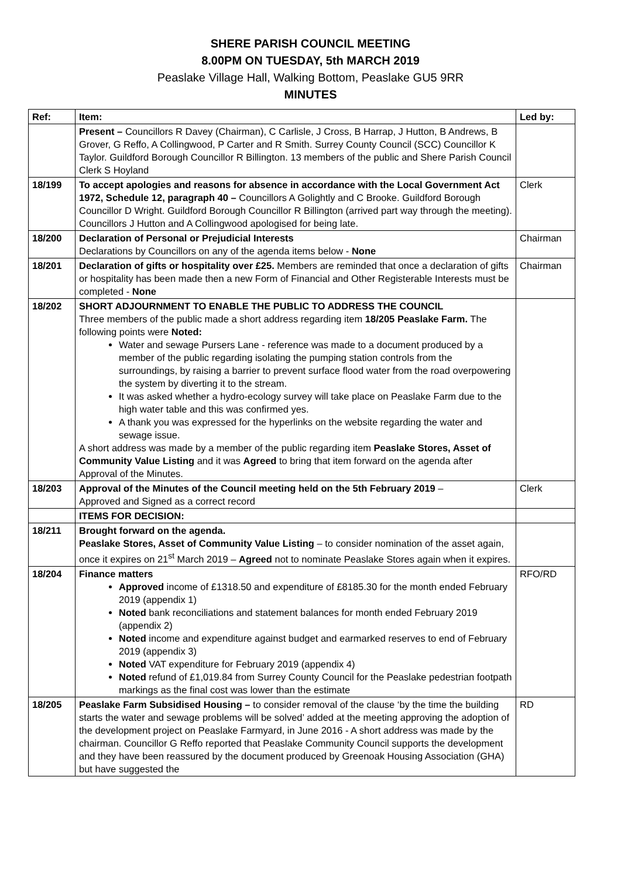SHERE PARISH COUNCIL MEETING
8.00PM ON TUESDAY, 5th MARCH 2019
Peaslake Village Hall, Walking Bottom, Peaslake GU5 9RR
MINUTES
| Ref: | Item: | Led by: |
| --- | --- | --- |
| | Present – Councillors R Davey (Chairman), C Carlisle, J Cross, B Harrap, J Hutton, B Andrews, B Grover, G Reffo, A Collingwood, P Carter and R Smith. Surrey County Council (SCC) Councillor K Taylor. Guildford Borough Councillor R Billington. 13 members of the public and Shere Parish Council Clerk S Hoyland | |
| 18/199 | To accept apologies and reasons for absence in accordance with the Local Government Act 1972, Schedule 12, paragraph 40 – Councillors A Golightly and C Brooke. Guildford Borough Councillor D Wright. Guildford Borough Councillor R Billington (arrived part way through the meeting). Councillors J Hutton and A Collingwood apologised for being late. | Clerk |
| 18/200 | Declaration of Personal or Prejudicial Interests Declarations by Councillors on any of the agenda items below - None | Chairman |
| 18/201 | Declaration of gifts or hospitality over £25. Members are reminded that once a declaration of gifts or hospitality has been made then a new Form of Financial and Other Registerable Interests must be completed - None | Chairman |
| 18/202 | SHORT ADJOURNMENT TO ENABLE THE PUBLIC TO ADDRESS THE COUNCIL Three members of the public made a short address regarding item 18/205 Peaslake Farm. The following points were Noted: Water and sewage Pursers Lane - reference was made to a document produced by a member of the public regarding isolating the pumping station controls from the surroundings, by raising a barrier to prevent surface flood water from the road overpowering the system by diverting it to the stream. It was asked whether a hydro-ecology survey will take place on Peaslake Farm due to the high water table and this was confirmed yes. A thank you was expressed for the hyperlinks on the website regarding the water and sewage issue. A short address was made by a member of the public regarding item Peaslake Stores, Asset of Community Value Listing and it was Agreed to bring that item forward on the agenda after Approval of the Minutes. | |
| 18/203 | Approval of the Minutes of the Council meeting held on the 5th February 2019 – Approved and Signed as a correct record | Clerk |
| | ITEMS FOR DECISION: | |
| 18/211 | Brought forward on the agenda. Peaslake Stores, Asset of Community Value Listing – to consider nomination of the asset again, once it expires on 21<sup>st</sup> March 2019 – Agreed not to nominate Peaslake Stores again when it expires. | |
| 18/204 | Finance matters Approved income of £1318.50 and expenditure of £8185.30 for the month ended February 2019 (appendix 1) Noted bank reconciliations and statement balances for month ended February 2019 (appendix 2) Noted income and expenditure against budget and earmarked reserves to end of February 2019 (appendix 3) Noted VAT expenditure for February 2019 (appendix 4) Noted refund of £1,019.84 from Surrey County Council for the Peaslake pedestrian footpath markings as the final cost was lower than the estimate | RFO/RD |
| 18/205 | Peaslake Farm Subsidised Housing – to consider removal of the clause ‘by the time the building starts the water and sewage problems will be solved’ added at the meeting approving the adoption of the development project on Peaslake Farmyard, in June 2016 - A short address was made by the chairman. Councillor G Reffo reported that Peaslake Community Council supports the development and they have been reassured by the document produced by Greenoak Housing Association (GHA) but have suggested the | RD |